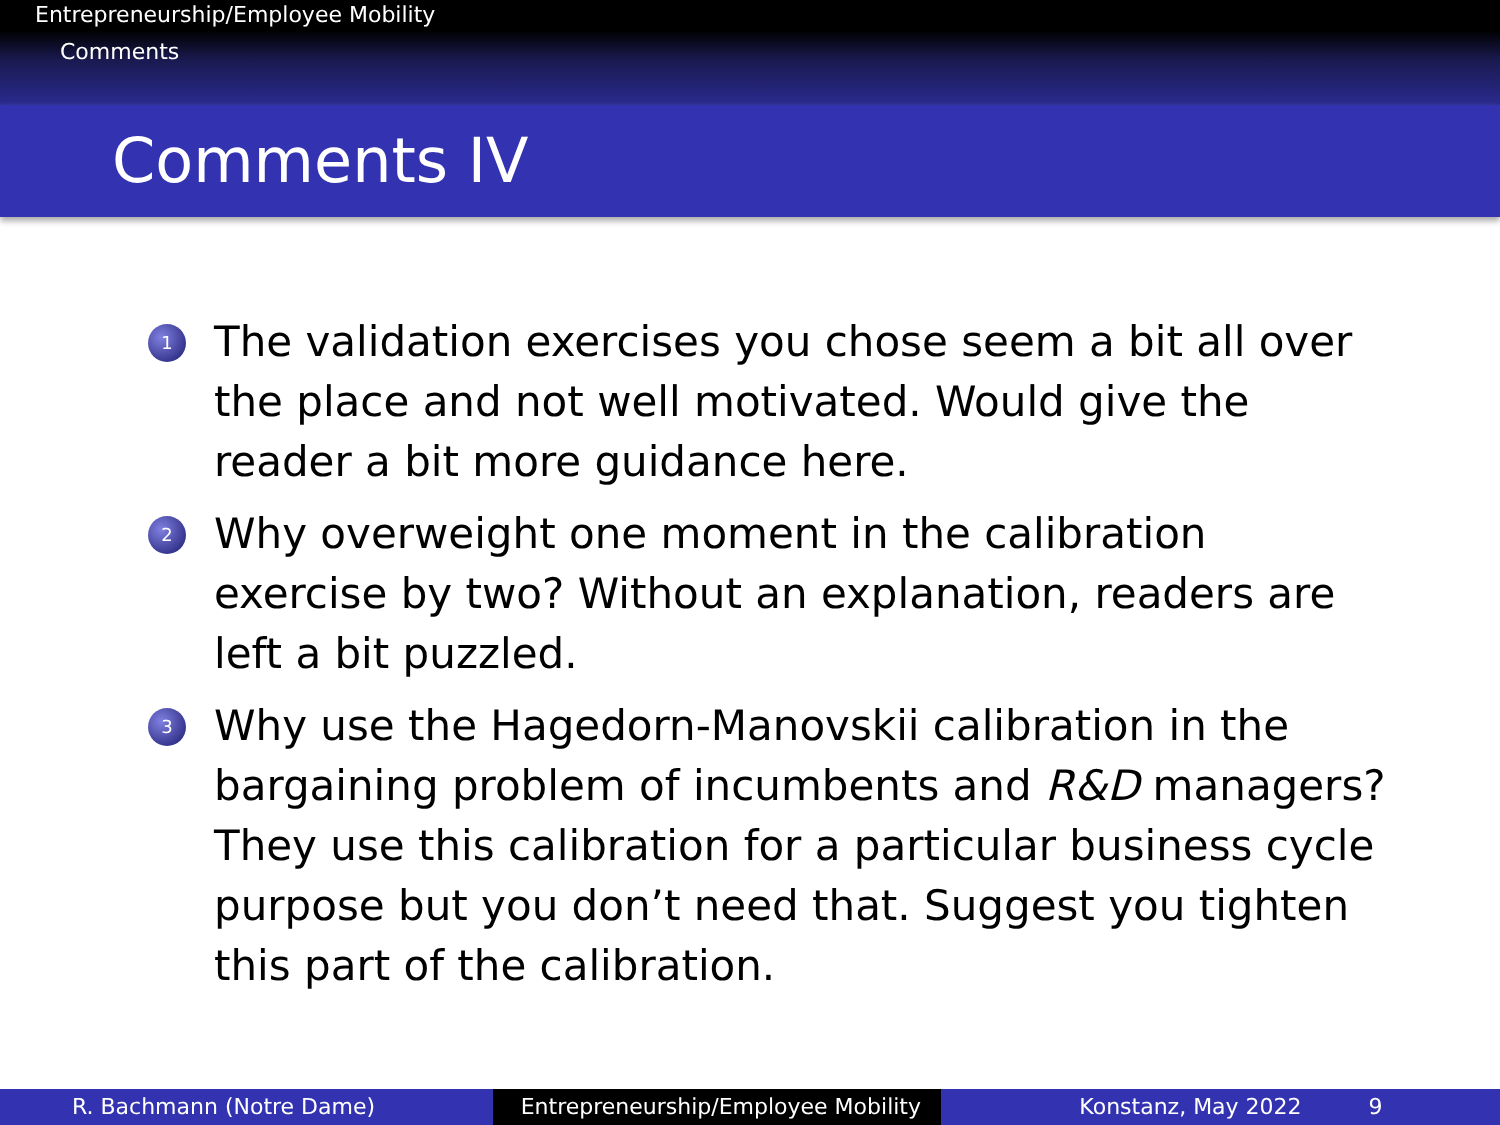Entrepreneurship/Employee Mobility
Comments
Comments IV
1 The validation exercises you chose seem a bit all over the place and not well motivated. Would give the reader a bit more guidance here.
2 Why overweight one moment in the calibration exercise by two? Without an explanation, readers are left a bit puzzled.
3 Why use the Hagedorn-Manovskii calibration in the bargaining problem of incumbents and R&D managers? They use this calibration for a particular business cycle purpose but you don’t need that. Suggest you tighten this part of the calibration.
R. Bachmann (Notre Dame) Entrepreneurship/Employee Mobility
Konstanz, May 2022 9